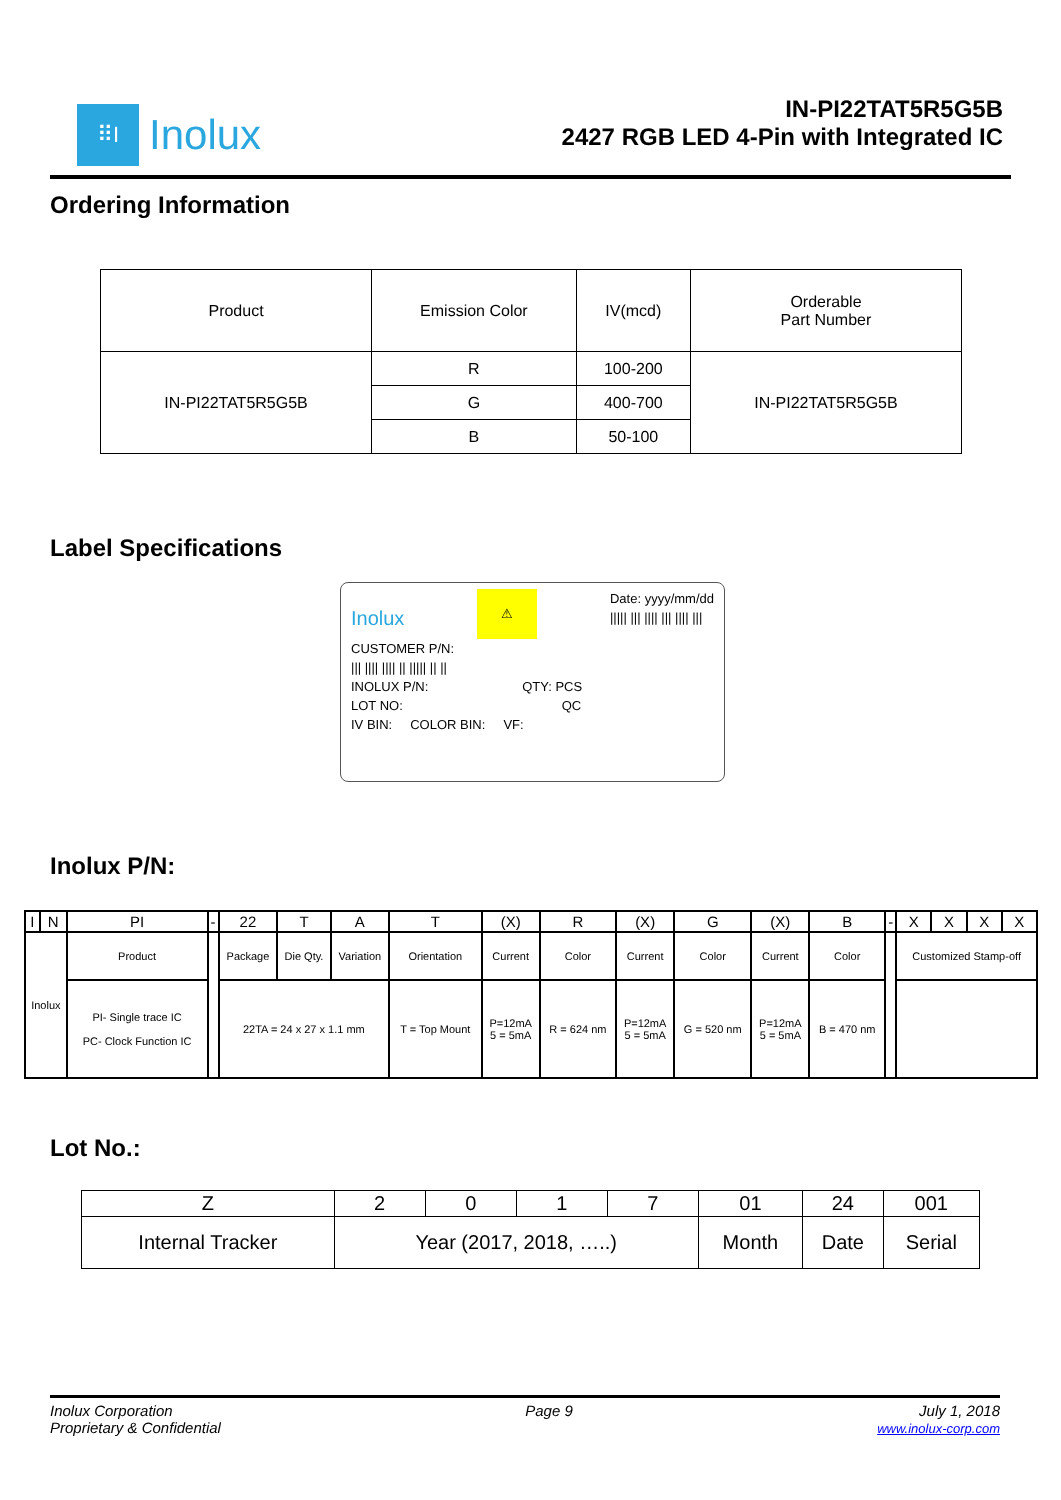⠿I
Inolux
IN-PI22TAT5R5G5B
2427 RGB LED 4-Pin with Integrated IC
Ordering Information
| Product | Emission Color | IV(mcd) | Orderable Part Number |
| IN-PI22TAT5R5G5B | R | 100-200 | IN-PI22TAT5R5G5B |
| | G | 400-700 | |
| | B | 50-100 | |
Label Specifications
Inolux ⚠ Date: yyyy/mm/dd
||||| ||| |||| ||| |||| |||
CUSTOMER P/N:
||| |||| |||| || ||||| || ||
INOLUX P/N: QTY: PCS
LOT NO: QC
IV BIN: COLOR BIN: VF:
Inolux P/N:
| I | N | PI | - | 22 | T | A | T | (X) | R | (X) | G | (X) | B | - | X | X | X | X |
| Inolux | | Product | | Package | Die Qty. | Variation | Orientation | Current | Color | Current | Color | Current | Color | | Customized Stamp-off | | | |
| | | PI- Single trace IC PC- Clock Function IC | | 22TA = 24 x 27 x 1.1 mm | | | T = Top Mount | P=12mA 5 = 5mA | R = 624 nm | P=12mA 5 = 5mA | G = 520 nm | P=12mA 5 = 5mA | B = 470 nm | | | | | |
Lot No.:
| Z | 2 | 0 | 1 | 7 | 01 | 24 | 001 |
| Internal Tracker | Year (2017, 2018, …..) | | | | Month | Date | Serial |
Inolux Corporation
Proprietary & Confidential
Page 9 July 1, 2018
www.inolux-corp.com